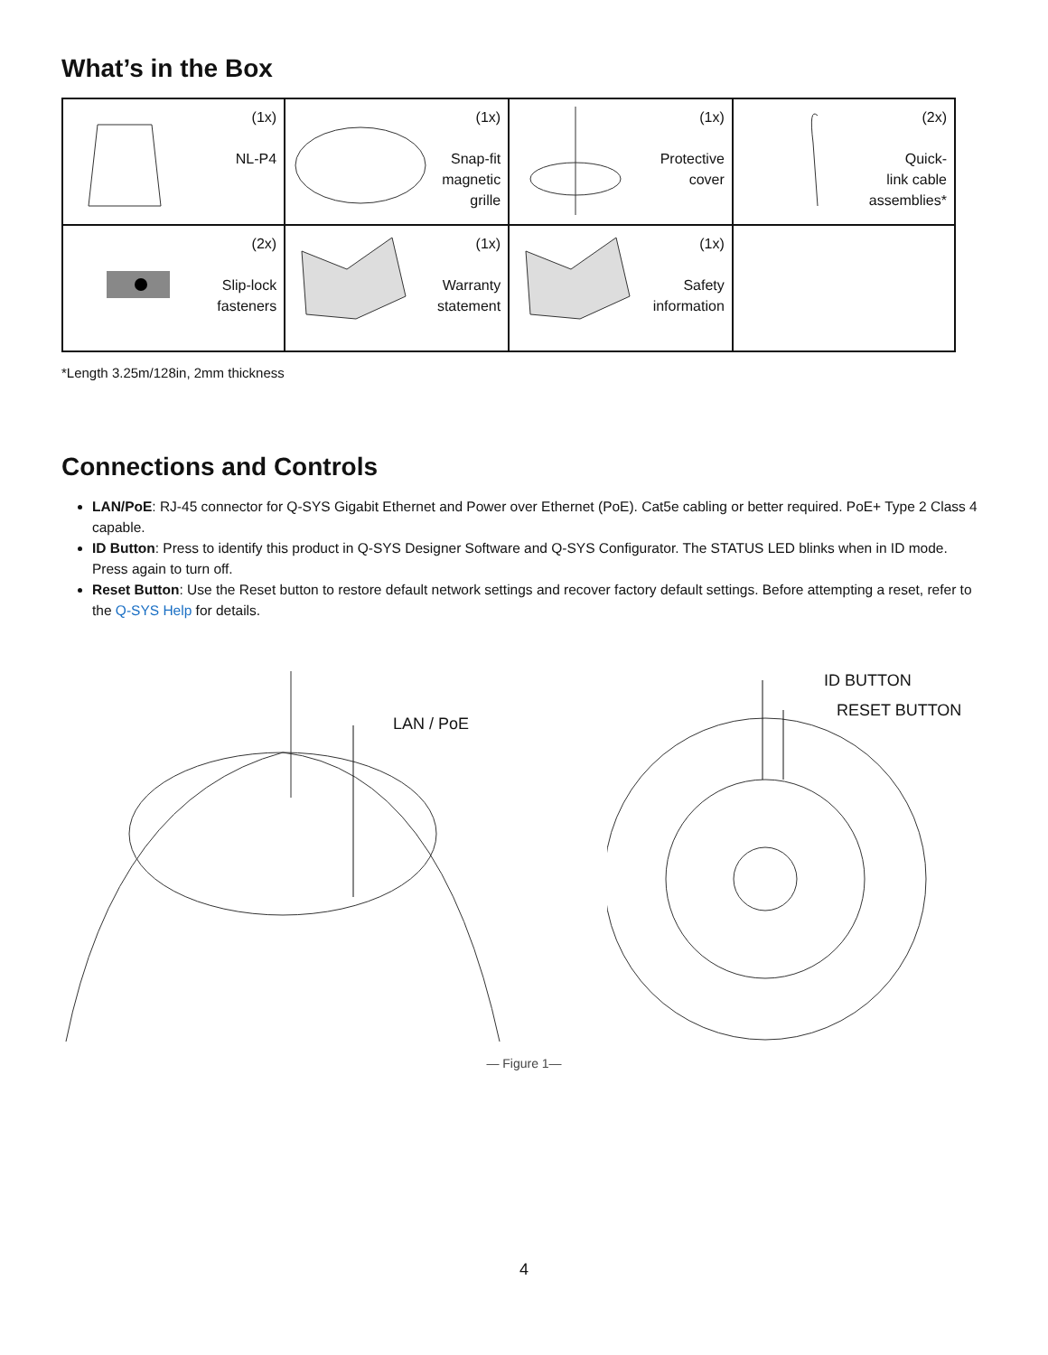What’s in the Box
| (1x) NL-P4 | (1x) Snap-fit magnetic grille | (1x) Protective cover | (2x) Quick- link cable assemblies* |
| (2x) Slip-lock fasteners | (1x) Warranty statement | (1x) Safety information | |
*Length 3.25m/128in, 2mm thickness
Connections and Controls
LAN/PoE: RJ-45 connector for Q-SYS Gigabit Ethernet and Power over Ethernet (PoE). Cat5e cabling or better required. PoE+ Type 2 Class 4 capable.
ID Button: Press to identify this product in Q-SYS Designer Software and Q-SYS Configurator. The STATUS LED blinks when in ID mode. Press again to turn off.
Reset Button: Use the Reset button to restore default network settings and recover factory default settings. Before attempting a reset, refer to the Q-SYS Help for details.
LAN / PoE
ID BUTTON
RESET BUTTON
— Figure 1—
4